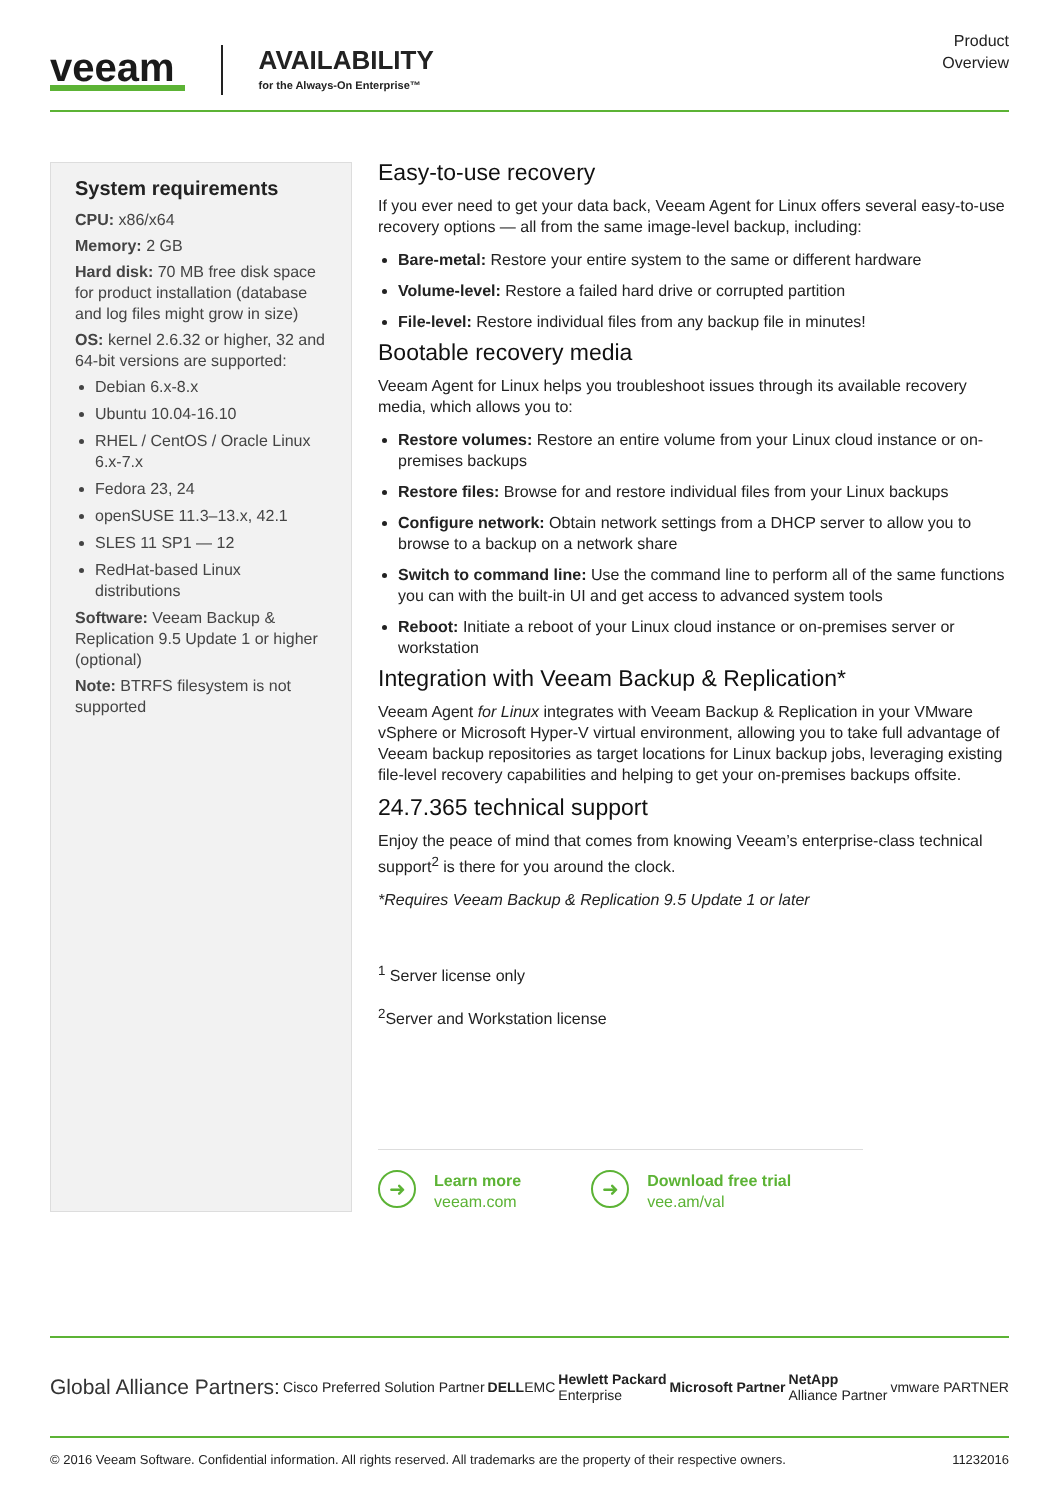veeam
AVAILABILITY
for the Always-On Enterprise™
Product
Overview
System requirements
CPU: x86/x64
Memory: 2 GB
Hard disk: 70 MB free disk space for product installation (database and log files might grow in size)
OS: kernel 2.6.32 or higher, 32 and 64-bit versions are supported:
Debian 6.x-8.x
Ubuntu 10.04-16.10
RHEL / CentOS / Oracle Linux 6.x-7.x
Fedora 23, 24
openSUSE 11.3–13.x, 42.1
SLES 11 SP1 — 12
RedHat-based Linux distributions
Software: Veeam Backup & Replication 9.5 Update 1 or higher (optional)
Note: BTRFS filesystem is not supported
Easy-to-use recovery
If you ever need to get your data back, Veeam Agent for Linux offers several easy-to-use recovery options — all from the same image-level backup, including:
Bare-metal: Restore your entire system to the same or different hardware
Volume-level: Restore a failed hard drive or corrupted partition
File-level: Restore individual files from any backup file in minutes!
Bootable recovery media
Veeam Agent for Linux helps you troubleshoot issues through its available recovery media, which allows you to:
Restore volumes: Restore an entire volume from your Linux cloud instance or on-premises backups
Restore files: Browse for and restore individual files from your Linux backups
Configure network: Obtain network settings from a DHCP server to allow you to browse to a backup on a network share
Switch to command line: Use the command line to perform all of the same functions you can with the built-in UI and get access to advanced system tools
Reboot: Initiate a reboot of your Linux cloud instance or on-premises server or workstation
Integration with Veeam Backup & Replication*
Veeam Agent for Linux integrates with Veeam Backup & Replication in your VMware vSphere or Microsoft Hyper-V virtual environment, allowing you to take full advantage of Veeam backup repositories as target locations for Linux backup jobs, leveraging existing file-level recovery capabilities and helping to get your on-premises backups offsite.
24.7.365 technical support
Enjoy the peace of mind that comes from knowing Veeam’s enterprise-class technical support<sup>2</sup> is there for you around the clock.
*Requires Veeam Backup & Replication 9.5 Update 1 or later
<sup>1</sup> Server license only
<sup>2</sup> Server and Workstation license
➜
Learn more
veeam.com
➜
Download free trial
vee.am/val
Global Alliance Partners: Cisco Preferred Solution Partner DELLEMC Hewlett Packard
Enterprise Microsoft Partner NetApp
Alliance Partner vmware PARTNER
© 2016 Veeam Software. Confidential information. All rights reserved. All trademarks are the property of their respective owners. 11232016